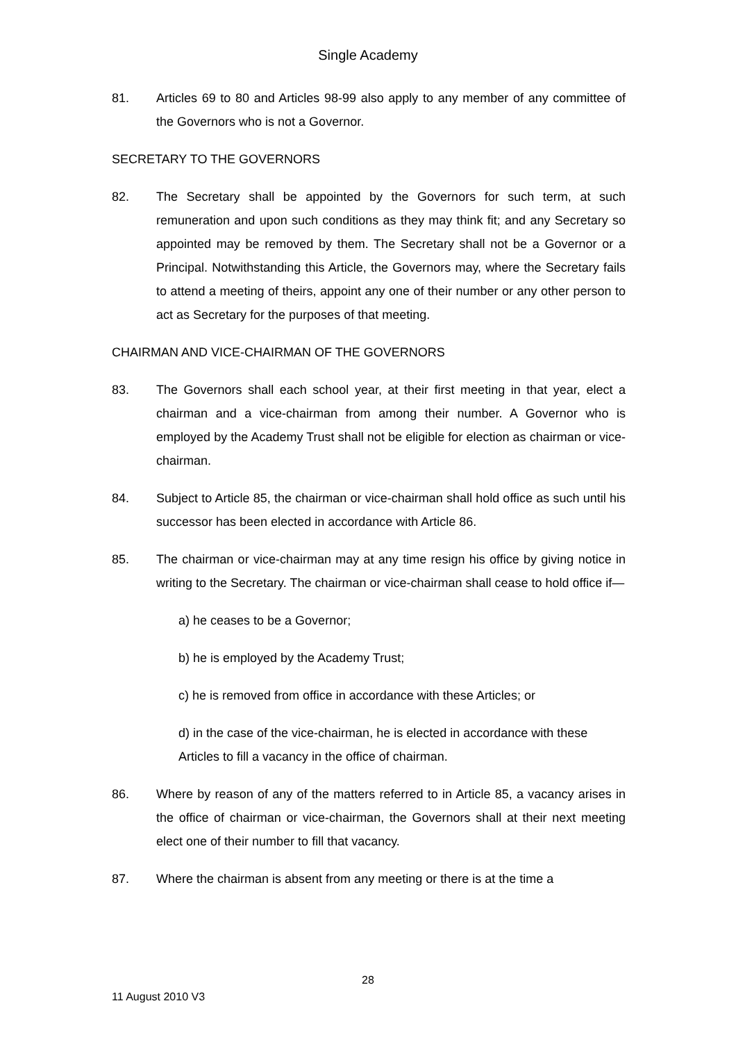Single Academy
81. Articles 69 to 80 and Articles 98-99 also apply to any member of any committee of the Governors who is not a Governor.
SECRETARY TO THE GOVERNORS
82. The Secretary shall be appointed by the Governors for such term, at such remuneration and upon such conditions as they may think fit; and any Secretary so appointed may be removed by them. The Secretary shall not be a Governor or a Principal. Notwithstanding this Article, the Governors may, where the Secretary fails to attend a meeting of theirs, appoint any one of their number or any other person to act as Secretary for the purposes of that meeting.
CHAIRMAN AND VICE-CHAIRMAN OF THE GOVERNORS
83. The Governors shall each school year, at their first meeting in that year, elect a chairman and a vice-chairman from among their number. A Governor who is employed by the Academy Trust shall not be eligible for election as chairman or vice-chairman.
84. Subject to Article 85, the chairman or vice-chairman shall hold office as such until his successor has been elected in accordance with Article 86.
85. The chairman or vice-chairman may at any time resign his office by giving notice in writing to the Secretary. The chairman or vice-chairman shall cease to hold office if—
a) he ceases to be a Governor;
b) he is employed by the Academy Trust;
c) he is removed from office in accordance with these Articles; or
d) in the case of the vice-chairman, he is elected in accordance with these Articles to fill a vacancy in the office of chairman.
86. Where by reason of any of the matters referred to in Article 85, a vacancy arises in the office of chairman or vice-chairman, the Governors shall at their next meeting elect one of their number to fill that vacancy.
87. Where the chairman is absent from any meeting or there is at the time a
28
11 August 2010 V3